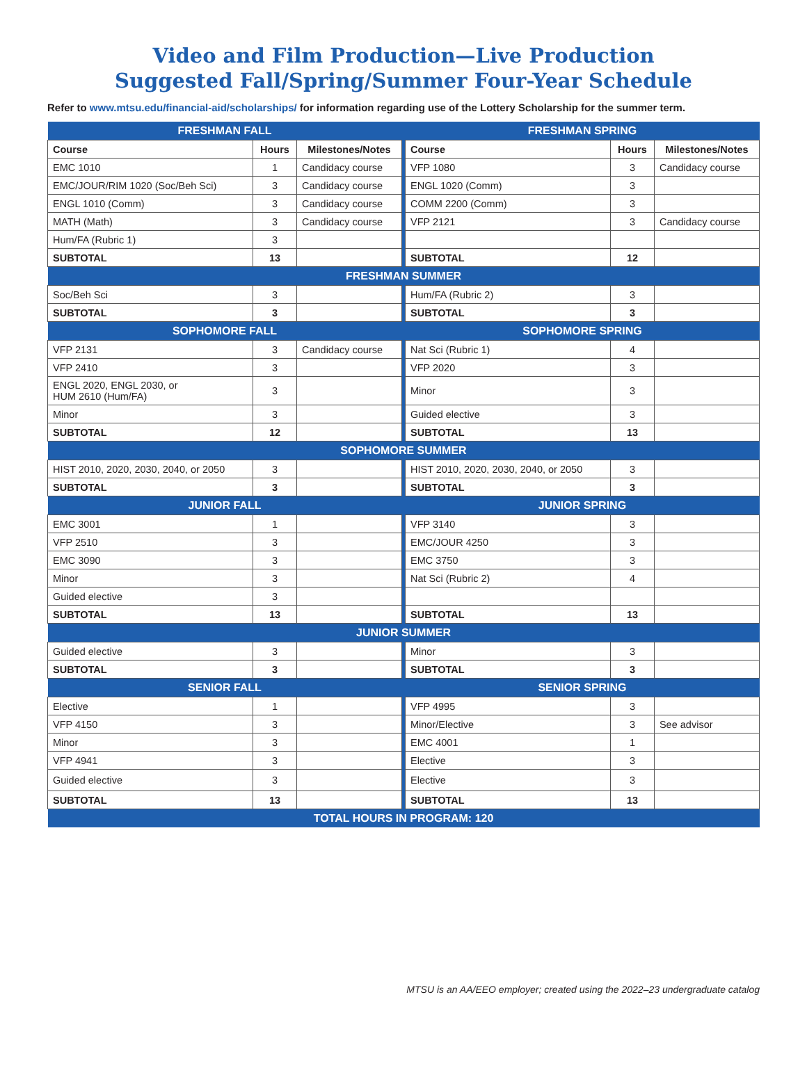Video and Film Production—Live Production
Suggested Fall/Spring/Summer Four-Year Schedule
Refer to www.mtsu.edu/financial-aid/scholarships/ for information regarding use of the Lottery Scholarship for the summer term.
| FRESHMAN FALL | | | | FRESHMAN SPRING | | |
| Course | Hours | Milestones/Notes | | Course | Hours | Milestones/Notes |
| EMC 1010 | 1 | Candidacy course | | VFP 1080 | 3 | Candidacy course |
| EMC/JOUR/RIM 1020 (Soc/Beh Sci) | 3 | Candidacy course | | ENGL 1020 (Comm) | 3 | |
| ENGL 1010 (Comm) | 3 | Candidacy course | | COMM 2200 (Comm) | 3 | |
| MATH (Math) | 3 | Candidacy course | | VFP 2121 | 3 | Candidacy course |
| Hum/FA (Rubric 1) | 3 | | | | | |
| SUBTOTAL | 13 | | | SUBTOTAL | 12 | |
| FRESHMAN SUMMER | | | | | | |
| Soc/Beh Sci | 3 | | | Hum/FA (Rubric 2) | 3 | |
| SUBTOTAL | 3 | | | SUBTOTAL | 3 | |
| SOPHOMORE FALL | | | | SOPHOMORE SPRING | | |
| VFP 2131 | 3 | Candidacy course | | Nat Sci (Rubric 1) | 4 | |
| VFP 2410 | 3 | | | VFP 2020 | 3 | |
| ENGL 2020, ENGL 2030, or HUM 2610 (Hum/FA) | 3 | | | Minor | 3 | |
| Minor | 3 | | | Guided elective | 3 | |
| SUBTOTAL | 12 | | | SUBTOTAL | 13 | |
| SOPHOMORE SUMMER | | | | | | |
| HIST 2010, 2020, 2030, 2040, or 2050 | 3 | | | HIST 2010, 2020, 2030, 2040, or 2050 | 3 | |
| SUBTOTAL | 3 | | | SUBTOTAL | 3 | |
| JUNIOR FALL | | | | JUNIOR SPRING | | |
| EMC 3001 | 1 | | | VFP 3140 | 3 | |
| VFP 2510 | 3 | | | EMC/JOUR 4250 | 3 | |
| EMC 3090 | 3 | | | EMC 3750 | 3 | |
| Minor | 3 | | | Nat Sci (Rubric 2) | 4 | |
| Guided elective | 3 | | | | | |
| SUBTOTAL | 13 | | | SUBTOTAL | 13 | |
| JUNIOR SUMMER | | | | | | |
| Guided elective | 3 | | | Minor | 3 | |
| SUBTOTAL | 3 | | | SUBTOTAL | 3 | |
| SENIOR FALL | | | | SENIOR SPRING | | |
| Elective | 1 | | | VFP 4995 | 3 | |
| VFP 4150 | 3 | | | Minor/Elective | 3 | See advisor |
| Minor | 3 | | | EMC 4001 | 1 | |
| VFP 4941 | 3 | | | Elective | 3 | |
| Guided elective | 3 | | | Elective | 3 | |
| SUBTOTAL | 13 | | | SUBTOTAL | 13 | |
| TOTAL HOURS IN PROGRAM: 120 | | | | | | |
MTSU is an AA/EEO employer; created using the 2022–23 undergraduate catalog